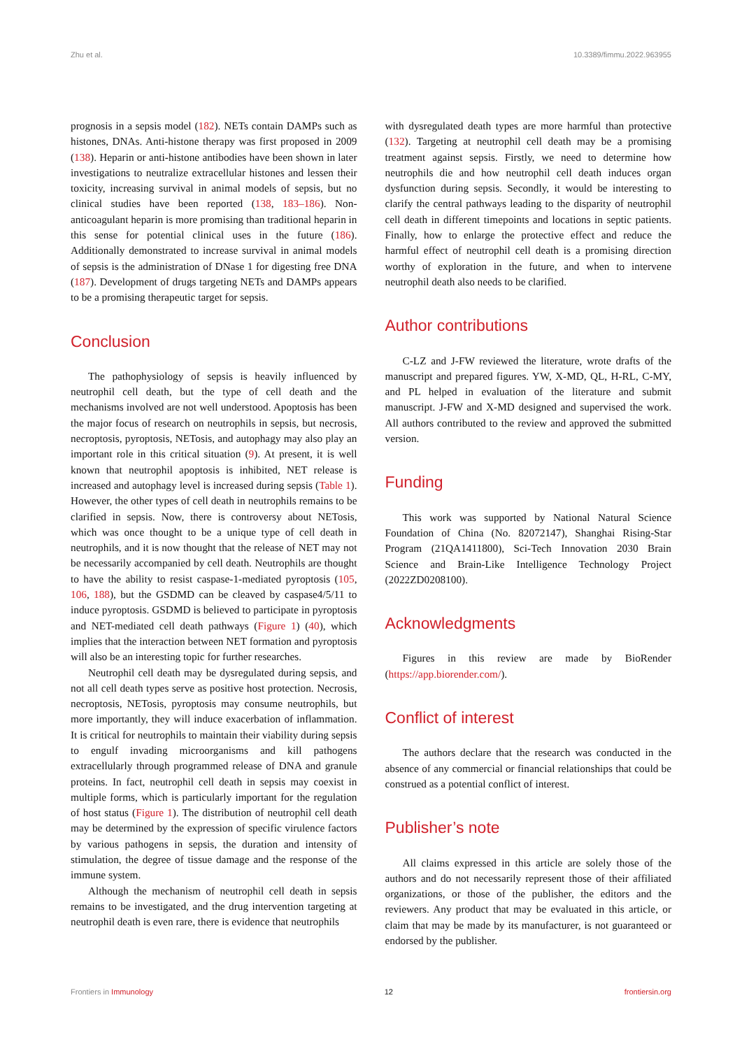Zhu et al. 10.3389/fimmu.2022.963955
prognosis in a sepsis model (182). NETs contain DAMPs such as histones, DNAs. Anti-histone therapy was first proposed in 2009 (138). Heparin or anti-histone antibodies have been shown in later investigations to neutralize extracellular histones and lessen their toxicity, increasing survival in animal models of sepsis, but no clinical studies have been reported (138, 183–186). Non-anticoagulant heparin is more promising than traditional heparin in this sense for potential clinical uses in the future (186). Additionally demonstrated to increase survival in animal models of sepsis is the administration of DNase 1 for digesting free DNA (187). Development of drugs targeting NETs and DAMPs appears to be a promising therapeutic target for sepsis.
Conclusion
The pathophysiology of sepsis is heavily influenced by neutrophil cell death, but the type of cell death and the mechanisms involved are not well understood. Apoptosis has been the major focus of research on neutrophils in sepsis, but necrosis, necroptosis, pyroptosis, NETosis, and autophagy may also play an important role in this critical situation (9). At present, it is well known that neutrophil apoptosis is inhibited, NET release is increased and autophagy level is increased during sepsis (Table 1). However, the other types of cell death in neutrophils remains to be clarified in sepsis. Now, there is controversy about NETosis, which was once thought to be a unique type of cell death in neutrophils, and it is now thought that the release of NET may not be necessarily accompanied by cell death. Neutrophils are thought to have the ability to resist caspase-1-mediated pyroptosis (105, 106, 188), but the GSDMD can be cleaved by caspase4/5/11 to induce pyroptosis. GSDMD is believed to participate in pyroptosis and NET-mediated cell death pathways (Figure 1) (40), which implies that the interaction between NET formation and pyroptosis will also be an interesting topic for further researches.
Neutrophil cell death may be dysregulated during sepsis, and not all cell death types serve as positive host protection. Necrosis, necroptosis, NETosis, pyroptosis may consume neutrophils, but more importantly, they will induce exacerbation of inflammation. It is critical for neutrophils to maintain their viability during sepsis to engulf invading microorganisms and kill pathogens extracellularly through programmed release of DNA and granule proteins. In fact, neutrophil cell death in sepsis may coexist in multiple forms, which is particularly important for the regulation of host status (Figure 1). The distribution of neutrophil cell death may be determined by the expression of specific virulence factors by various pathogens in sepsis, the duration and intensity of stimulation, the degree of tissue damage and the response of the immune system.
Although the mechanism of neutrophil cell death in sepsis remains to be investigated, and the drug intervention targeting at neutrophil death is even rare, there is evidence that neutrophils
with dysregulated death types are more harmful than protective (132). Targeting at neutrophil cell death may be a promising treatment against sepsis. Firstly, we need to determine how neutrophils die and how neutrophil cell death induces organ dysfunction during sepsis. Secondly, it would be interesting to clarify the central pathways leading to the disparity of neutrophil cell death in different timepoints and locations in septic patients. Finally, how to enlarge the protective effect and reduce the harmful effect of neutrophil cell death is a promising direction worthy of exploration in the future, and when to intervene neutrophil death also needs to be clarified.
Author contributions
C-LZ and J-FW reviewed the literature, wrote drafts of the manuscript and prepared figures. YW, X-MD, QL, H-RL, C-MY, and PL helped in evaluation of the literature and submit manuscript. J-FW and X-MD designed and supervised the work. All authors contributed to the review and approved the submitted version.
Funding
This work was supported by National Natural Science Foundation of China (No. 82072147), Shanghai Rising-Star Program (21QA1411800), Sci-Tech Innovation 2030 Brain Science and Brain-Like Intelligence Technology Project (2022ZD0208100).
Acknowledgments
Figures in this review are made by BioRender (https://app.biorender.com/).
Conflict of interest
The authors declare that the research was conducted in the absence of any commercial or financial relationships that could be construed as a potential conflict of interest.
Publisher’s note
All claims expressed in this article are solely those of the authors and do not necessarily represent those of their affiliated organizations, or those of the publisher, the editors and the reviewers. Any product that may be evaluated in this article, or claim that may be made by its manufacturer, is not guaranteed or endorsed by the publisher.
Frontiers in Immunology 12 frontiersin.org